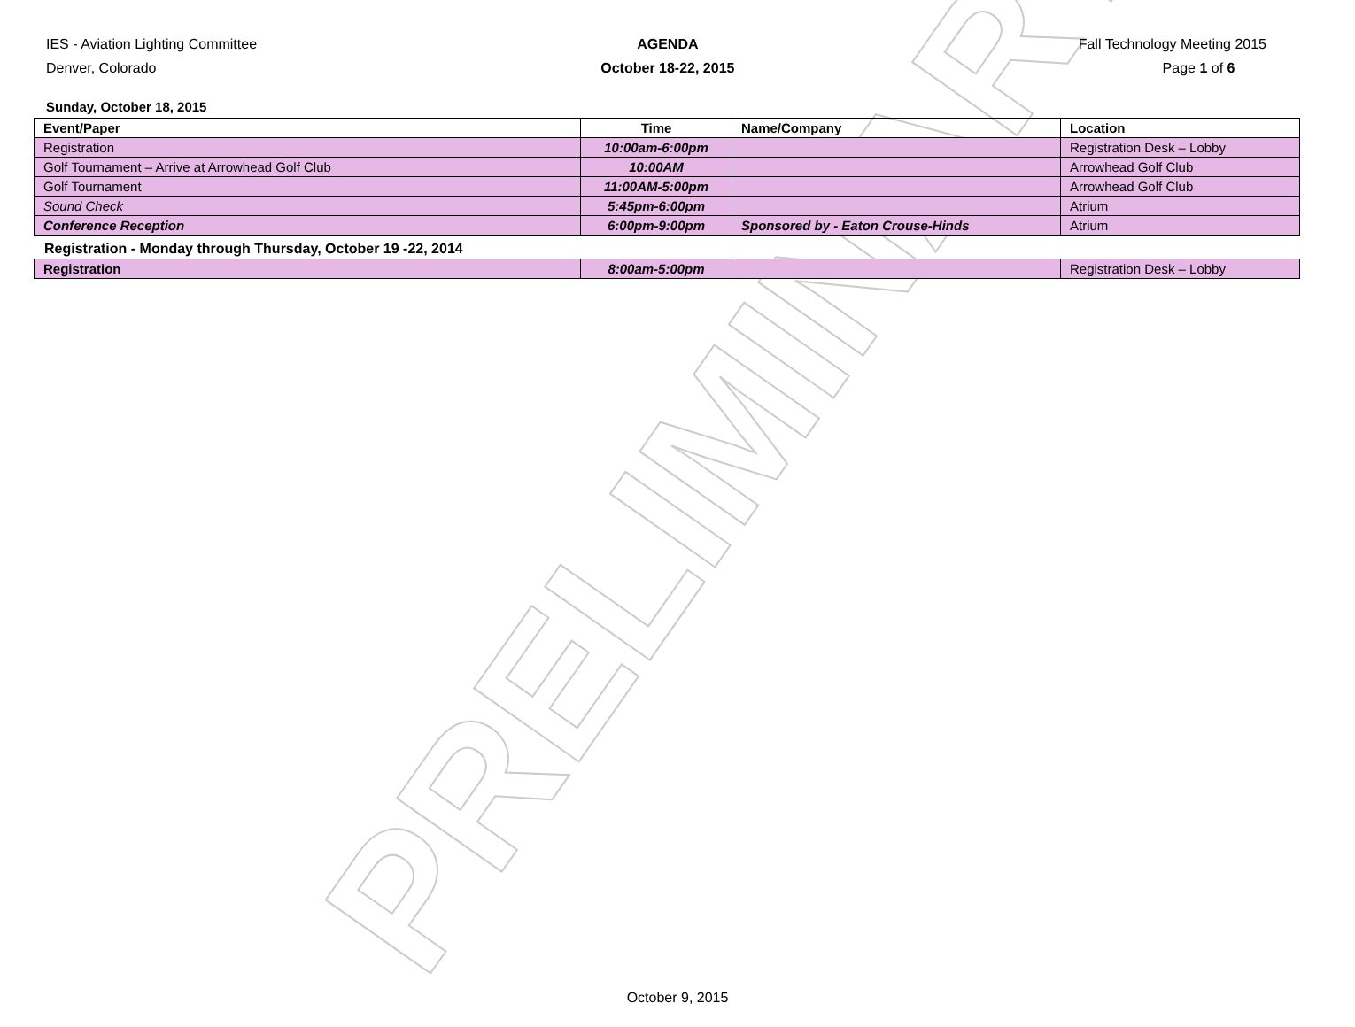PRELIMINARY
IES - Aviation Lighting Committee
Denver, Colorado
AGENDA
October 18-22, 2015
Fall Technology Meeting 2015
Page 1 of 6
Sunday, October 18, 2015
| Event/Paper | Time | Name/Company | Location |
| --- | --- | --- | --- |
| Registration | 10:00am-6:00pm | | Registration Desk – Lobby |
| Golf Tournament – Arrive at Arrowhead Golf Club | 10:00AM | | Arrowhead Golf Club |
| Golf Tournament | 11:00AM-5:00pm | | Arrowhead Golf Club |
| Sound Check | 5:45pm-6:00pm | | Atrium |
| Conference Reception | 6:00pm-9:00pm | Sponsored by - Eaton Crouse-Hinds | Atrium |
Registration - Monday through Thursday, October 19 -22, 2014
| Registration | 8:00am-5:00pm | | Registration Desk – Lobby |
October 9, 2015